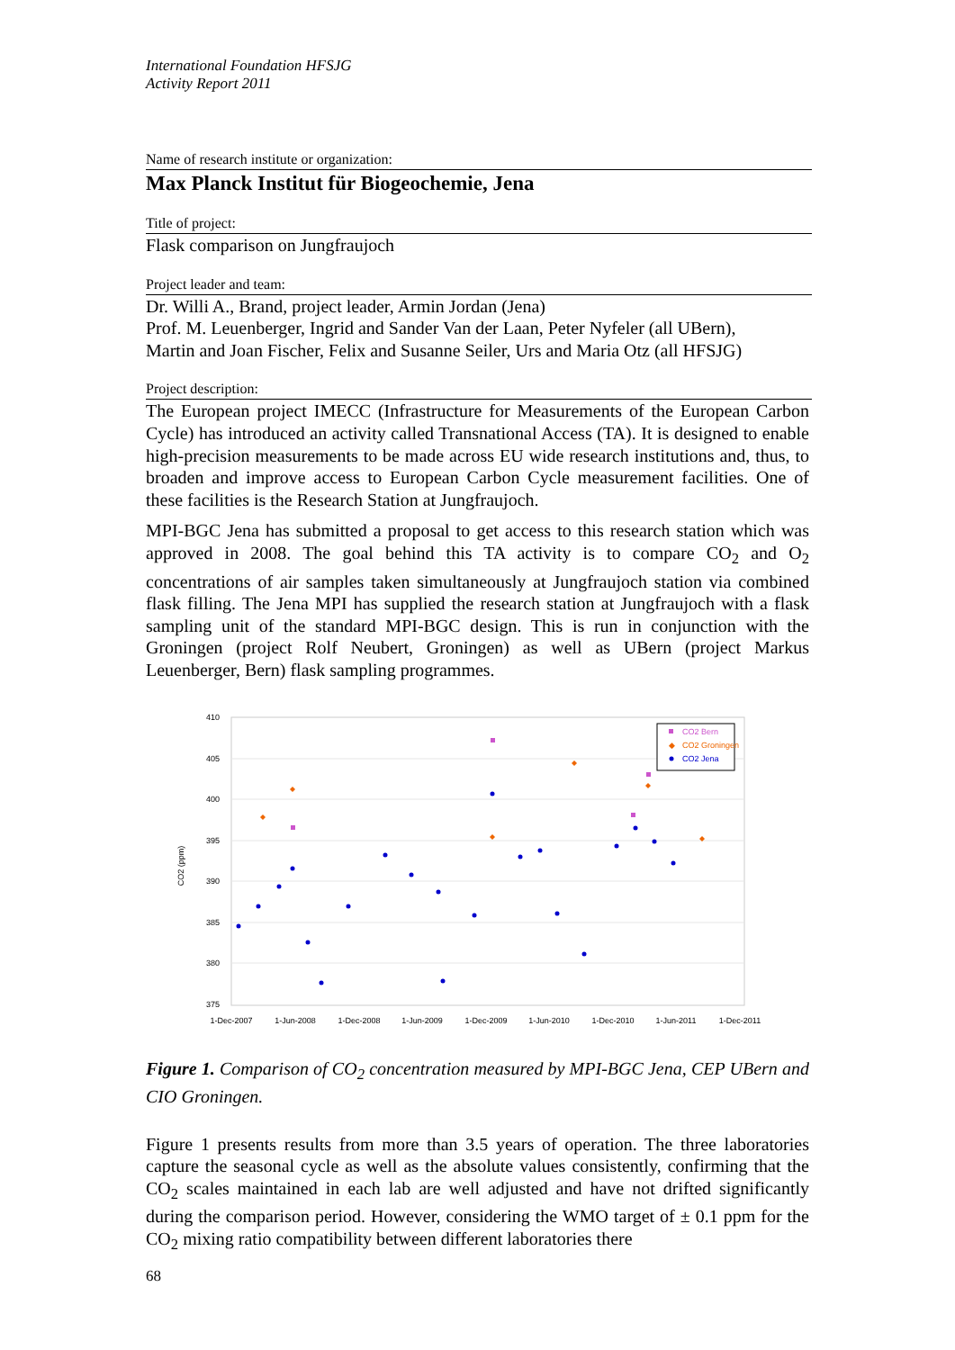International Foundation HFSJG
Activity Report 2011
Name of research institute or organization:
Max Planck Institut für Biogeochemie, Jena
Title of project:
Flask comparison on Jungfraujoch
Project leader and team:
Dr. Willi A., Brand, project leader, Armin Jordan (Jena)
Prof. M. Leuenberger, Ingrid and Sander Van der Laan, Peter Nyfeler (all UBern),
Martin and Joan Fischer, Felix and Susanne Seiler, Urs and Maria Otz (all HFSJG)
Project description:
The European project IMECC (Infrastructure for Measurements of the European Carbon Cycle) has introduced an activity called Transnational Access (TA). It is designed to enable high-precision measurements to be made across EU wide research institutions and, thus, to broaden and improve access to European Carbon Cycle measurement facilities. One of these facilities is the Research Station at Jungfraujoch.
MPI-BGC Jena has submitted a proposal to get access to this research station which was approved in 2008. The goal behind this TA activity is to compare CO<sub>2</sub> and O<sub>2</sub> concentrations of air samples taken simultaneously at Jungfraujoch station via combined flask filling. The Jena MPI has supplied the research station at Jungfraujoch with a flask sampling unit of the standard MPI-BGC design. This is run in conjunction with the Groningen (project Rolf Neubert, Groningen) as well as UBern (project Markus Leuenberger, Bern) flask sampling programmes.
410
405
400
395
390
385
380
375
CO2 (ppm)
1-Dec-2007
1-Jun-2008
1-Dec-2008
1-Jun-2009
1-Dec-2009
1-Jun-2010
1-Dec-2010
1-Jun-2011
1-Dec-2011
CO2 Bern
◆
CO2 Groningen
CO2 Jena
Figure 1. Comparison of CO<sub>2</sub> concentration measured by MPI-BGC Jena, CEP UBern and CIO Groningen.
Figure 1 presents results from more than 3.5 years of operation. The three laboratories capture the seasonal cycle as well as the absolute values consistently, confirming that the CO<sub>2</sub> scales maintained in each lab are well adjusted and have not drifted significantly during the comparison period. However, considering the WMO target of ± 0.1 ppm for the CO<sub>2</sub> mixing ratio compatibility between different laboratories there
68